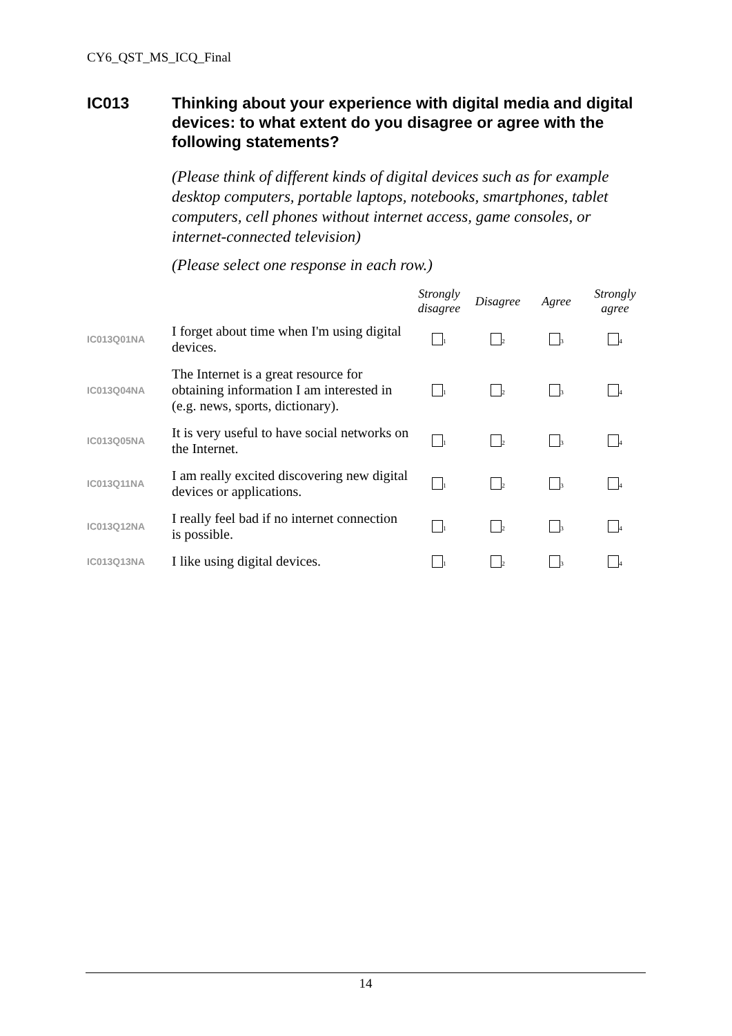CY6_QST_MS_ICQ_Final
IC013 Thinking about your experience with digital media and digital devices: to what extent do you disagree or agree with the following statements?
(Please think of different kinds of digital devices such as for example desktop computers, portable laptops, notebooks, smartphones, tablet computers, cell phones without internet access, game consoles, or internet-connected television)
(Please select one response in each row.)
| | | Strongly disagree | Disagree | Agree | Strongly agree |
| --- | --- | --- | --- | --- | --- |
| IC013Q01NA | I forget about time when I'm using digital devices. | <sub>1</sub> | <sub>2</sub> | <sub>3</sub> | <sub>4</sub> |
| IC013Q04NA | The Internet is a great resource for obtaining information I am interested in (e.g. news, sports, dictionary). | <sub>1</sub> | <sub>2</sub> | <sub>3</sub> | <sub>4</sub> |
| IC013Q05NA | It is very useful to have social networks on the Internet. | <sub>1</sub> | <sub>2</sub> | <sub>3</sub> | <sub>4</sub> |
| IC013Q11NA | I am really excited discovering new digital devices or applications. | <sub>1</sub> | <sub>2</sub> | <sub>3</sub> | <sub>4</sub> |
| IC013Q12NA | I really feel bad if no internet connection is possible. | <sub>1</sub> | <sub>2</sub> | <sub>3</sub> | <sub>4</sub> |
| IC013Q13NA | I like using digital devices. | <sub>1</sub> | <sub>2</sub> | <sub>3</sub> | <sub>4</sub> |
14